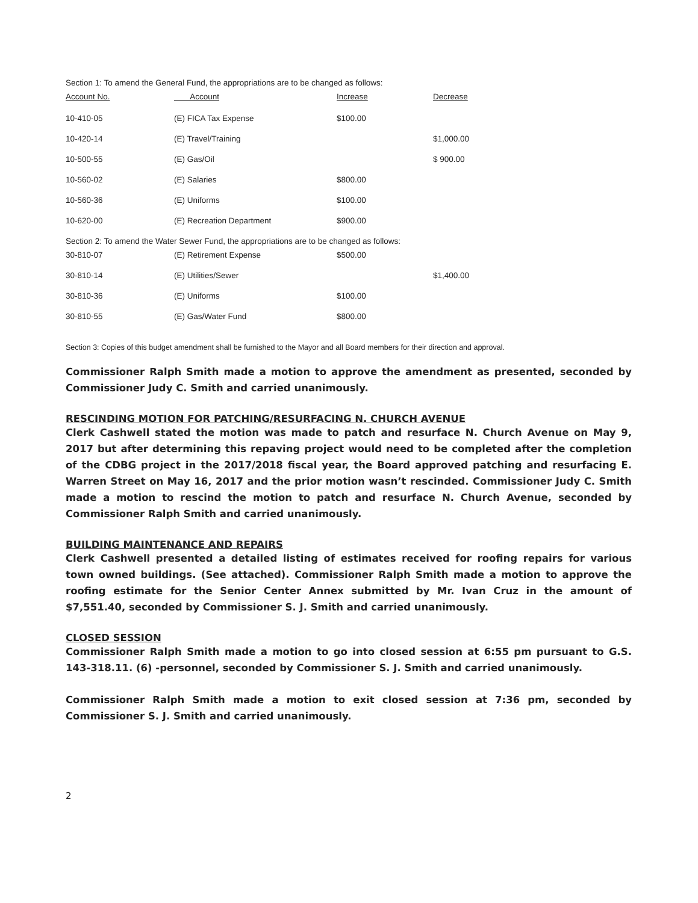Section 1: To amend the General Fund, the appropriations are to be changed as follows:
| Account No. | Account | Increase | Decrease |
| --- | --- | --- | --- |
| 10-410-05 | (E) FICA Tax Expense | $100.00 | |
| 10-420-14 | (E) Travel/Training | | $1,000.00 |
| 10-500-55 | (E) Gas/Oil | | $ 900.00 |
| 10-560-02 | (E) Salaries | $800.00 | |
| 10-560-36 | (E) Uniforms | $100.00 | |
| 10-620-00 | (E) Recreation Department | $900.00 | |
Section 2: To amend the Water Sewer Fund, the appropriations are to be changed as follows:
| 30-810-07 | (E) Retirement Expense | $500.00 | |
| 30-810-14 | (E) Utilities/Sewer | | $1,400.00 |
| 30-810-36 | (E) Uniforms | $100.00 | |
| 30-810-55 | (E) Gas/Water Fund | $800.00 | |
Section 3: Copies of this budget amendment shall be furnished to the Mayor and all Board members for their direction and approval.
Commissioner Ralph Smith made a motion to approve the amendment as presented, seconded by Commissioner Judy C. Smith and carried unanimously.
RESCINDING MOTION FOR PATCHING/RESURFACING N. CHURCH AVENUE
Clerk Cashwell stated the motion was made to patch and resurface N. Church Avenue on May 9, 2017 but after determining this repaving project would need to be completed after the completion of the CDBG project in the 2017/2018 fiscal year, the Board approved patching and resurfacing E. Warren Street on May 16, 2017 and the prior motion wasn’t rescinded. Commissioner Judy C. Smith made a motion to rescind the motion to patch and resurface N. Church Avenue, seconded by Commissioner Ralph Smith and carried unanimously.
BUILDING MAINTENANCE AND REPAIRS
Clerk Cashwell presented a detailed listing of estimates received for roofing repairs for various town owned buildings. (See attached). Commissioner Ralph Smith made a motion to approve the roofing estimate for the Senior Center Annex submitted by Mr. Ivan Cruz in the amount of $7,551.40, seconded by Commissioner S. J. Smith and carried unanimously.
CLOSED SESSION
Commissioner Ralph Smith made a motion to go into closed session at 6:55 pm pursuant to G.S. 143-318.11. (6) -personnel, seconded by Commissioner S. J. Smith and carried unanimously.
Commissioner Ralph Smith made a motion to exit closed session at 7:36 pm, seconded by Commissioner S. J. Smith and carried unanimously.
2